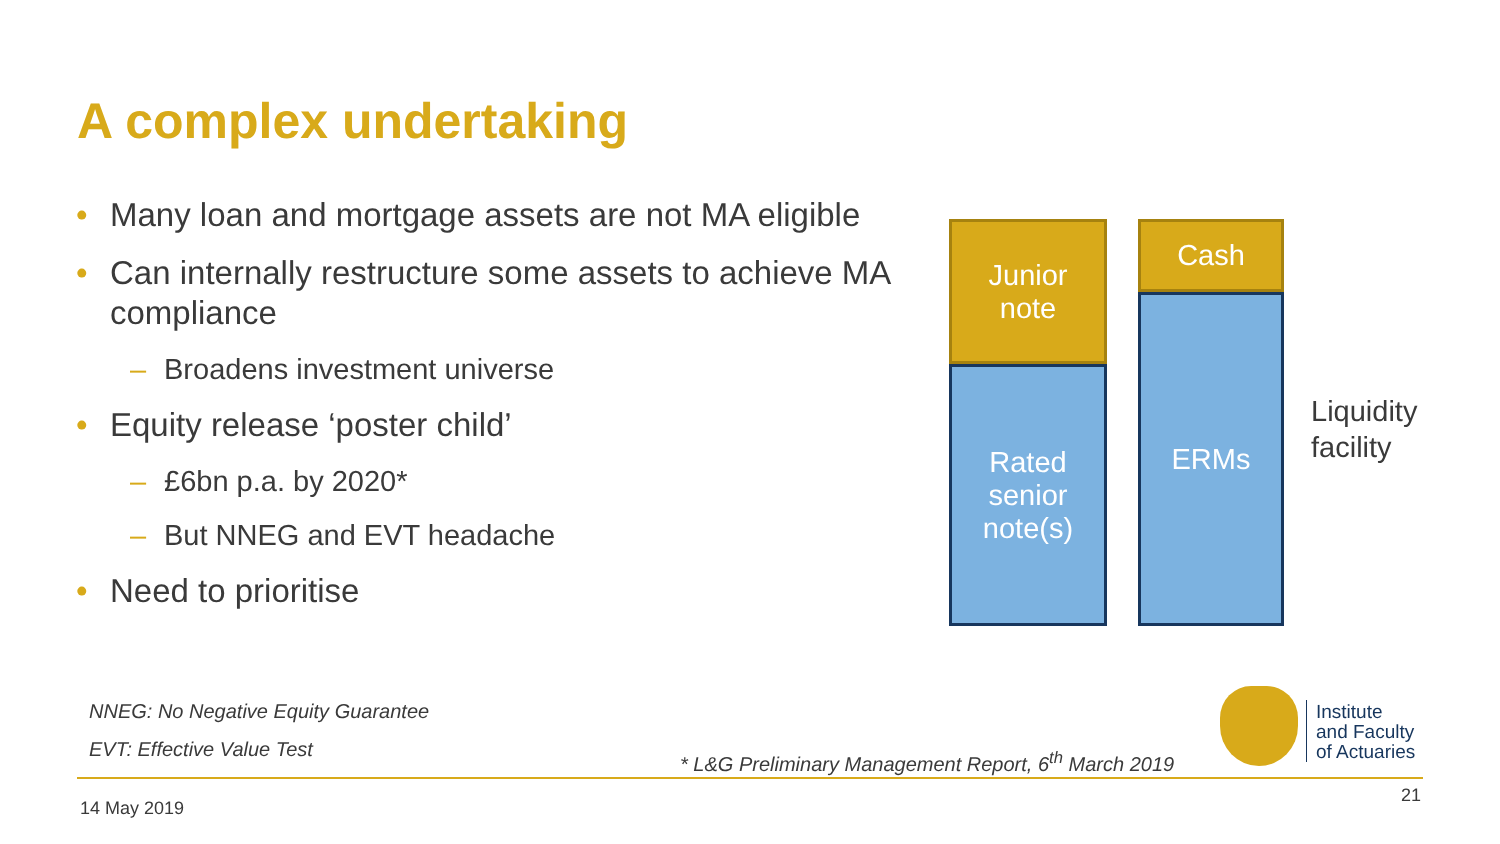A complex undertaking
• Many loan and mortgage assets are not MA eligible
• Can internally restructure some assets to achieve MA compliance
– Broadens investment universe
• Equity release ‘poster child’
– £6bn p.a. by 2020*
– But NNEG and EVT headache
• Need to prioritise
Junior
note
Rated
senior
note(s)
Cash
ERMs
Liquidity
facility
NNEG: No Negative Equity Guarantee
EVT: Effective Value Test
* L&G Preliminary Management Report, 6<sup>th</sup> March 2019
Institute
and Faculty
of Actuaries
14 May 2019
21